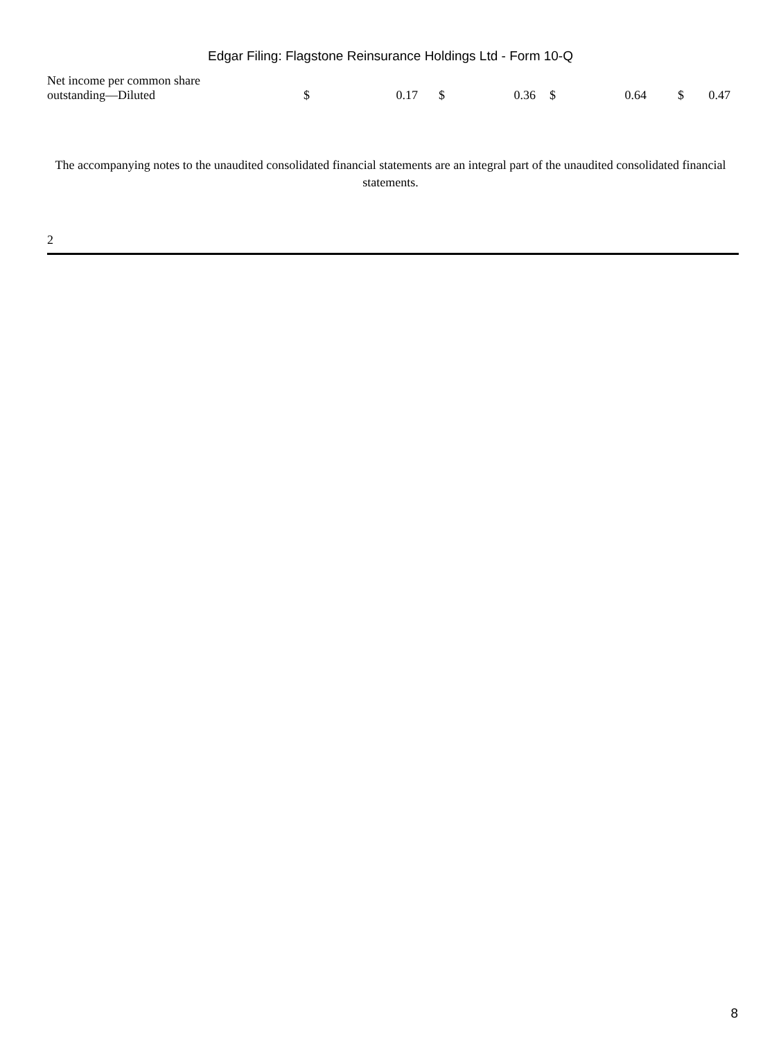Edgar Filing: Flagstone Reinsurance Holdings Ltd - Form 10-Q
| Net income per common share outstanding—Diluted | $ | 0.17 | $ | 0.36 | $ | 0.64 | $ | 0.47 |
The accompanying notes to the unaudited consolidated financial statements are an integral part of the unaudited consolidated financial statements.
2
8